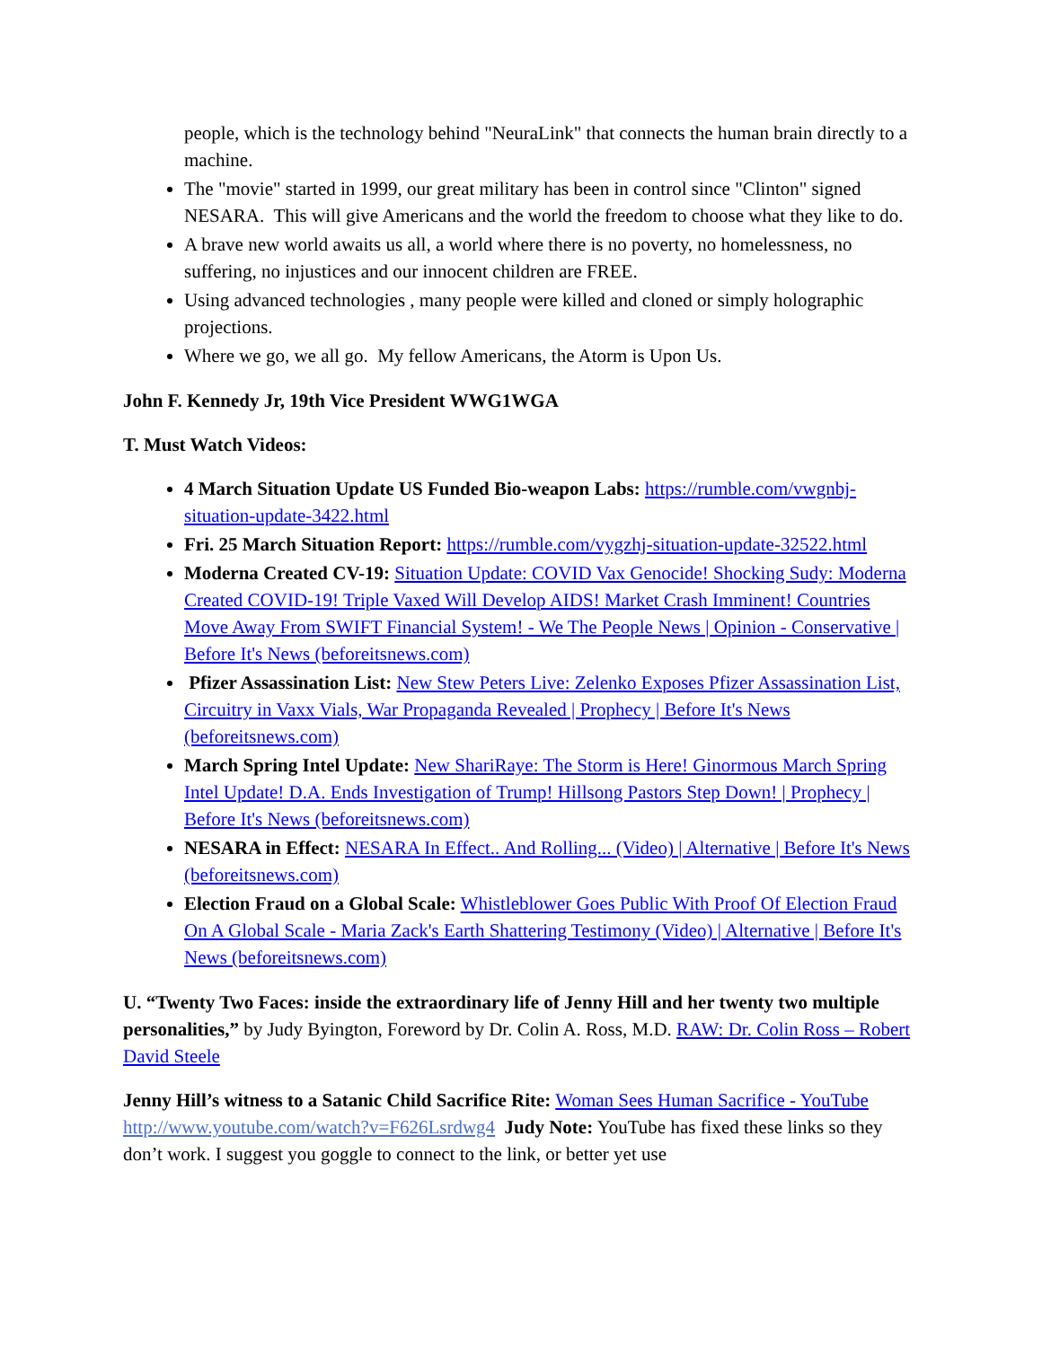people, which is the technology behind "NeuraLink" that connects the human brain directly to a machine.
The "movie" started in 1999, our great military has been in control since "Clinton" signed NESARA. This will give Americans and the world the freedom to choose what they like to do.
A brave new world awaits us all, a world where there is no poverty, no homelessness, no suffering, no injustices and our innocent children are FREE.
Using advanced technologies , many people were killed and cloned or simply holographic projections.
Where we go, we all go. My fellow Americans, the Atorm is Upon Us.
John F. Kennedy Jr, 19th Vice President WWG1WGA
T. Must Watch Videos:
4 March Situation Update US Funded Bio-weapon Labs: https://rumble.com/vwgnbj-situation-update-3422.html
Fri. 25 March Situation Report: https://rumble.com/vygzhj-situation-update-32522.html
Moderna Created CV-19: Situation Update: COVID Vax Genocide! Shocking Sudy: Moderna Created COVID-19! Triple Vaxed Will Develop AIDS! Market Crash Imminent! Countries Move Away From SWIFT Financial System! - We The People News | Opinion - Conservative | Before It's News (beforeitsnews.com)
Pfizer Assassination List: New Stew Peters Live: Zelenko Exposes Pfizer Assassination List, Circuitry in Vaxx Vials, War Propaganda Revealed | Prophecy | Before It's News (beforeitsnews.com)
March Spring Intel Update: New ShariRaye: The Storm is Here! Ginormous March Spring Intel Update! D.A. Ends Investigation of Trump! Hillsong Pastors Step Down! | Prophecy | Before It's News (beforeitsnews.com)
NESARA in Effect: NESARA In Effect.. And Rolling... (Video) | Alternative | Before It's News (beforeitsnews.com)
Election Fraud on a Global Scale: Whistleblower Goes Public With Proof Of Election Fraud On A Global Scale - Maria Zack's Earth Shattering Testimony (Video) | Alternative | Before It's News (beforeitsnews.com)
U. “Twenty Two Faces: inside the extraordinary life of Jenny Hill and her twenty two multiple personalities,” by Judy Byington, Foreword by Dr. Colin A. Ross, M.D. RAW: Dr. Colin Ross – Robert David Steele
Jenny Hill’s witness to a Satanic Child Sacrifice Rite: Woman Sees Human Sacrifice - YouTube http://www.youtube.com/watch?v=F626Lsrdwg4 Judy Note: YouTube has fixed these links so they don’t work. I suggest you goggle to connect to the link, or better yet use